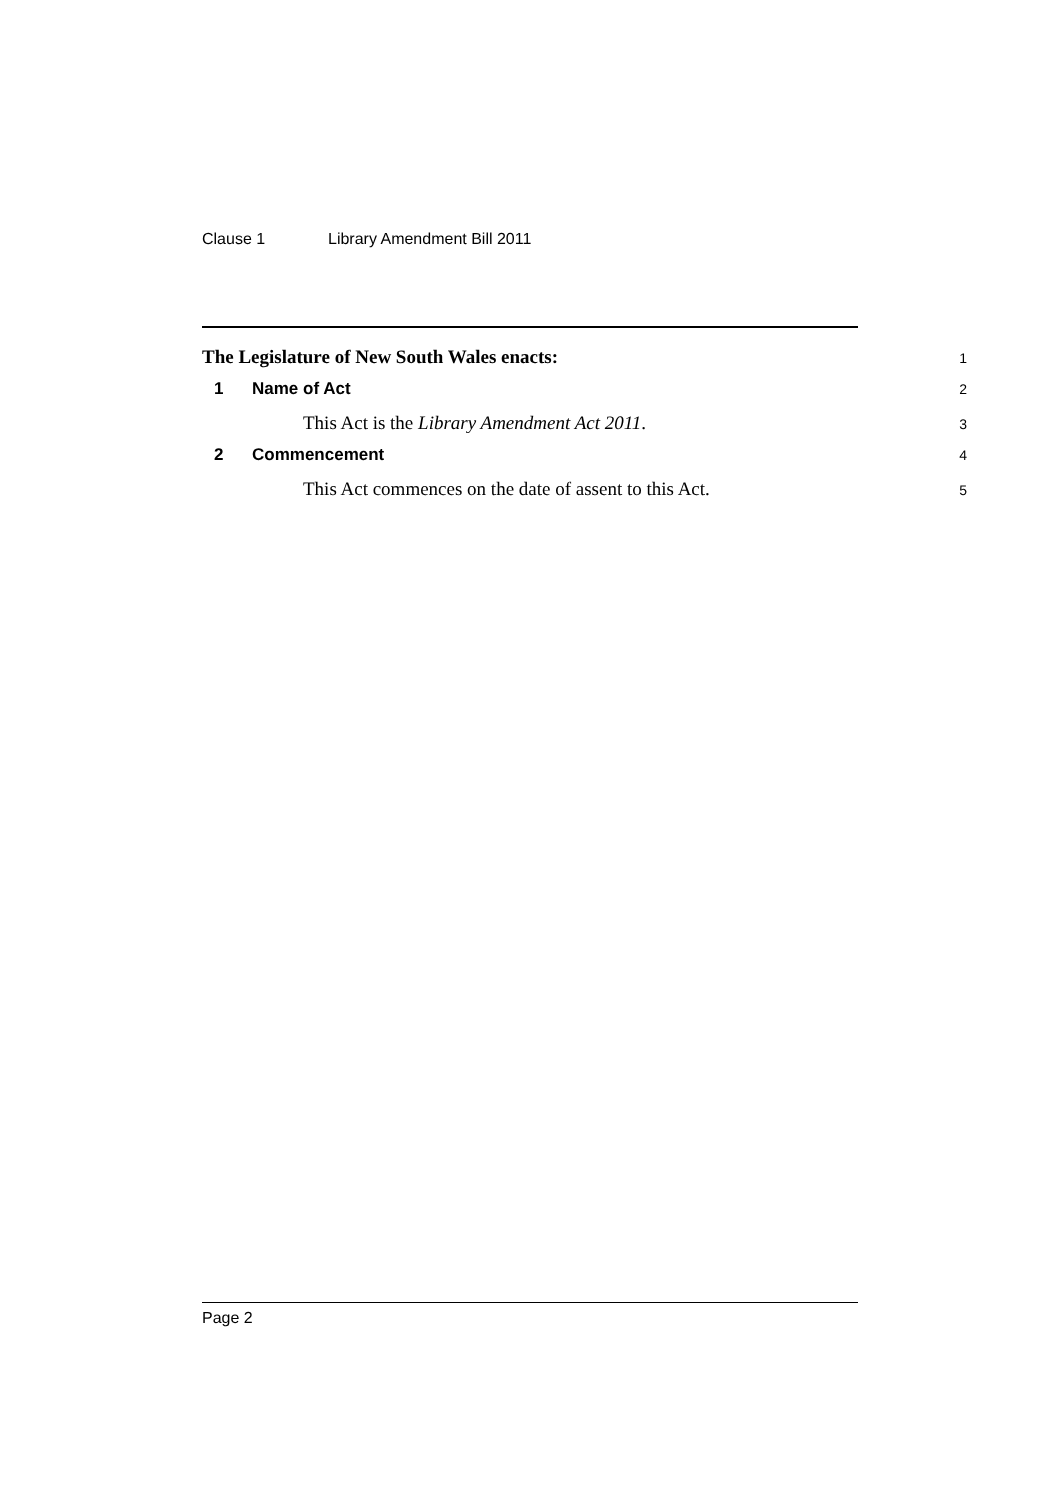Clause 1 Library Amendment Bill 2011
The Legislature of New South Wales enacts:
1
1 Name of Act
2
This Act is the Library Amendment Act 2011.
3
2 Commencement
4
This Act commences on the date of assent to this Act.
5
Page 2